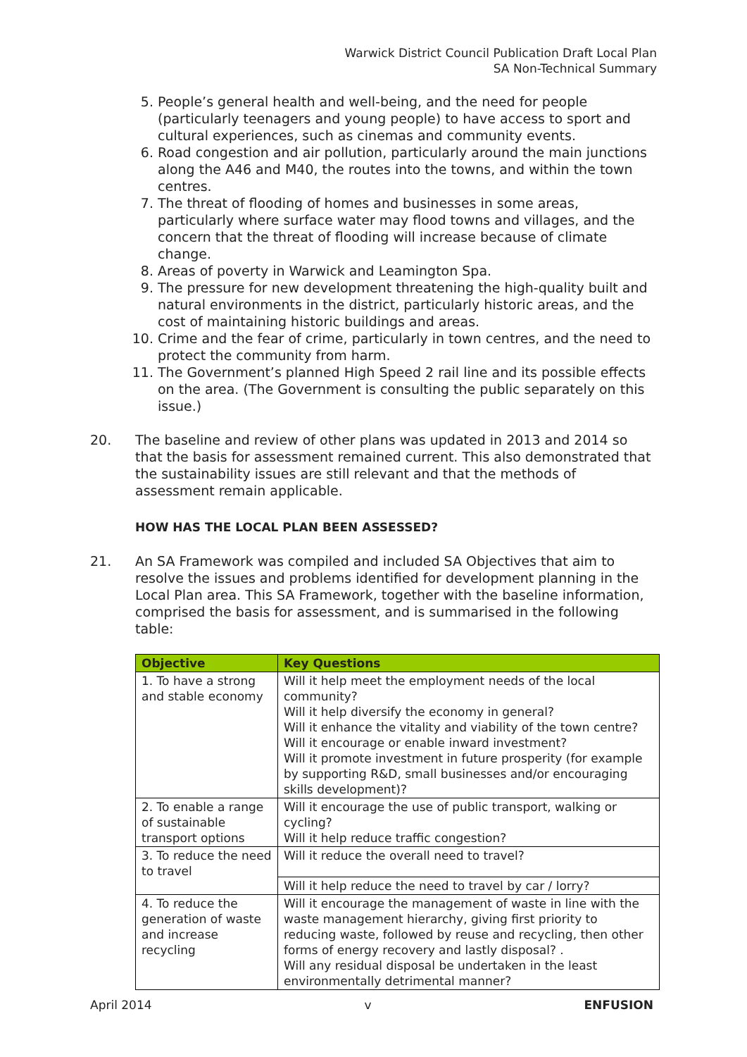Warwick District Council Publication Draft Local Plan
SA Non-Technical Summary
5. People’s general health and well-being, and the need for people (particularly teenagers and young people) to have access to sport and cultural experiences, such as cinemas and community events.
6. Road congestion and air pollution, particularly around the main junctions along the A46 and M40, the routes into the towns, and within the town centres.
7. The threat of flooding of homes and businesses in some areas, particularly where surface water may flood towns and villages, and the concern that the threat of flooding will increase because of climate change.
8. Areas of poverty in Warwick and Leamington Spa.
9. The pressure for new development threatening the high-quality built and natural environments in the district, particularly historic areas, and the cost of maintaining historic buildings and areas.
10. Crime and the fear of crime, particularly in town centres, and the need to protect the community from harm.
11. The Government’s planned High Speed 2 rail line and its possible effects on the area. (The Government is consulting the public separately on this issue.)
20. The baseline and review of other plans was updated in 2013 and 2014 so that the basis for assessment remained current. This also demonstrated that the sustainability issues are still relevant and that the methods of assessment remain applicable.
HOW HAS THE LOCAL PLAN BEEN ASSESSED?
21. An SA Framework was compiled and included SA Objectives that aim to resolve the issues and problems identified for development planning in the Local Plan area. This SA Framework, together with the baseline information, comprised the basis for assessment, and is summarised in the following table:
| Objective | Key Questions |
| --- | --- |
| 1. To have a strong and stable economy | Will it help meet the employment needs of the local community? Will it help diversify the economy in general? Will it enhance the vitality and viability of the town centre? Will it encourage or enable inward investment? Will it promote investment in future prosperity (for example by supporting R&D, small businesses and/or encouraging skills development)? |
| 2. To enable a range of sustainable transport options | Will it encourage the use of public transport, walking or cycling? Will it help reduce traffic congestion? |
| 3. To reduce the need to travel | Will it reduce the overall need to travel? |
| | Will it help reduce the need to travel by car / lorry? |
| 4. To reduce the generation of waste and increase recycling | Will it encourage the management of waste in line with the waste management hierarchy, giving first priority to reducing waste, followed by reuse and recycling, then other forms of energy recovery and lastly disposal? . Will any residual disposal be undertaken in the least environmentally detrimental manner? |
April 2014 v ENFUSION